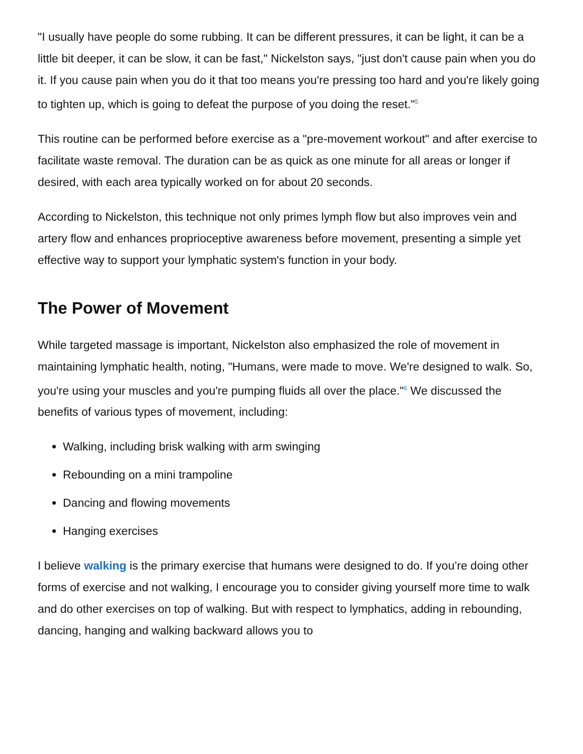"I usually have people do some rubbing. It can be different pressures, it can be light, it can be a little bit deeper, it can be slow, it can be fast," Nickelston says, "just don't cause pain when you do it. If you cause pain when you do it that too means you're pressing too hard and you're likely going to tighten up, which is going to defeat the purpose of you doing the reset."<sup>5</sup>
This routine can be performed before exercise as a "pre-movement workout" and after exercise to facilitate waste removal. The duration can be as quick as one minute for all areas or longer if desired, with each area typically worked on for about 20 seconds.
According to Nickelston, this technique not only primes lymph flow but also improves vein and artery flow and enhances proprioceptive awareness before movement, presenting a simple yet effective way to support your lymphatic system's function in your body.
The Power of Movement
While targeted massage is important, Nickelston also emphasized the role of movement in maintaining lymphatic health, noting, "Humans, were made to move. We're designed to walk. So, you're using your muscles and you're pumping fluids all over the place."<sup>6</sup> We discussed the benefits of various types of movement, including:
Walking, including brisk walking with arm swinging
Rebounding on a mini trampoline
Dancing and flowing movements
Hanging exercises
I believe walking is the primary exercise that humans were designed to do. If you’re doing other forms of exercise and not walking, I encourage you to consider giving yourself more time to walk and do other exercises on top of walking. But with respect to lymphatics, adding in rebounding, dancing, hanging and walking backward allows you to